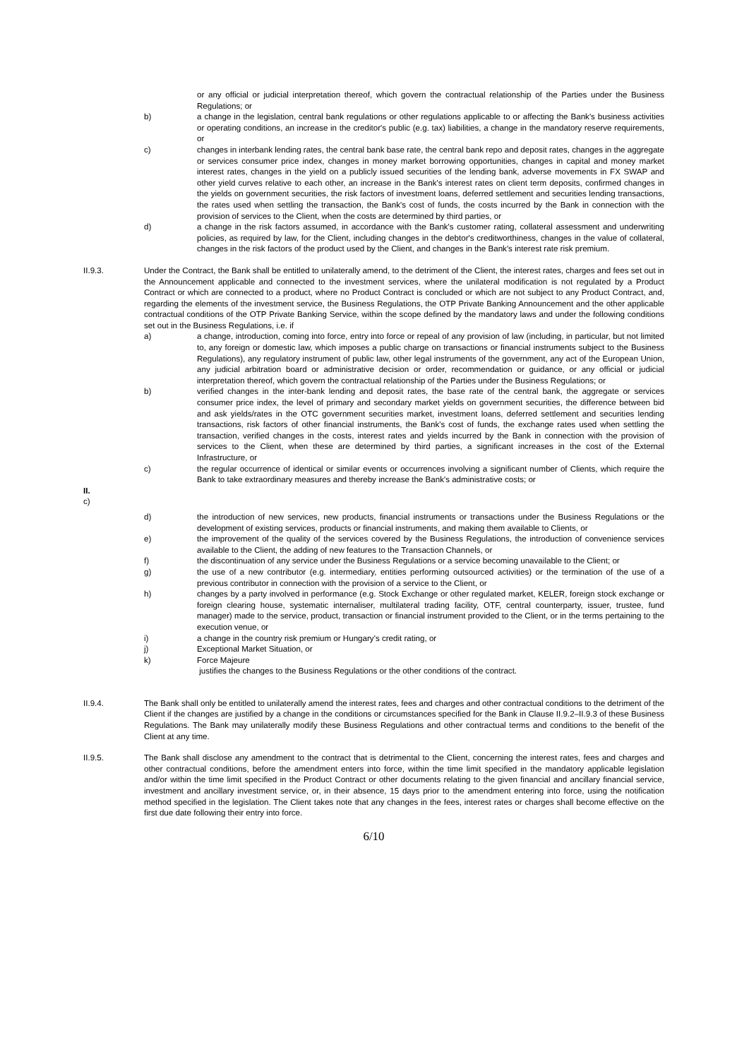or any official or judicial interpretation thereof, which govern the contractual relationship of the Parties under the Business Regulations; or
b) a change in the legislation, central bank regulations or other regulations applicable to or affecting the Bank's business activities or operating conditions, an increase in the creditor's public (e.g. tax) liabilities, a change in the mandatory reserve requirements, or
c) changes in interbank lending rates, the central bank base rate, the central bank repo and deposit rates, changes in the aggregate or services consumer price index, changes in money market borrowing opportunities, changes in capital and money market interest rates, changes in the yield on a publicly issued securities of the lending bank, adverse movements in FX SWAP and other yield curves relative to each other, an increase in the Bank's interest rates on client term deposits, confirmed changes in the yields on government securities, the risk factors of investment loans, deferred settlement and securities lending transactions, the rates used when settling the transaction, the Bank's cost of funds, the costs incurred by the Bank in connection with the provision of services to the Client, when the costs are determined by third parties, or
d) a change in the risk factors assumed, in accordance with the Bank's customer rating, collateral assessment and underwriting policies, as required by law, for the Client, including changes in the debtor's creditworthiness, changes in the value of collateral, changes in the risk factors of the product used by the Client, and changes in the Bank's interest rate risk premium.
II.9.3. Under the Contract, the Bank shall be entitled to unilaterally amend, to the detriment of the Client, the interest rates, charges and fees set out in the Announcement applicable and connected to the investment services, where the unilateral modification is not regulated by a Product Contract or which are connected to a product, where no Product Contract is concluded or which are not subject to any Product Contract, and, regarding the elements of the investment service, the Business Regulations, the OTP Private Banking Announcement and the other applicable contractual conditions of the OTP Private Banking Service, within the scope defined by the mandatory laws and under the following conditions set out in the Business Regulations, i.e. if
a) a change, introduction, coming into force, entry into force or repeal of any provision of law (including, in particular, but not limited to, any foreign or domestic law, which imposes a public charge on transactions or financial instruments subject to the Business Regulations), any regulatory instrument of public law, other legal instruments of the government, any act of the European Union, any judicial arbitration board or administrative decision or order, recommendation or guidance, or any official or judicial interpretation thereof, which govern the contractual relationship of the Parties under the Business Regulations; or
b) verified changes in the inter-bank lending and deposit rates, the base rate of the central bank, the aggregate or services consumer price index, the level of primary and secondary market yields on government securities, the difference between bid and ask yields/rates in the OTC government securities market, investment loans, deferred settlement and securities lending transactions, risk factors of other financial instruments, the Bank's cost of funds, the exchange rates used when settling the transaction, verified changes in the costs, interest rates and yields incurred by the Bank in connection with the provision of services to the Client, when these are determined by third parties, a significant increases in the cost of the External Infrastructure, or
c) the regular occurrence of identical or similar events or occurrences involving a significant number of Clients, which require the Bank to take extraordinary measures and thereby increase the Bank's administrative costs; or
II.
c)
d) the introduction of new services, new products, financial instruments or transactions under the Business Regulations or the development of existing services, products or financial instruments, and making them available to Clients, or
e) the improvement of the quality of the services covered by the Business Regulations, the introduction of convenience services available to the Client, the adding of new features to the Transaction Channels, or
f) the discontinuation of any service under the Business Regulations or a service becoming unavailable to the Client; or
g) the use of a new contributor (e.g. intermediary, entities performing outsourced activities) or the termination of the use of a previous contributor in connection with the provision of a service to the Client, or
h) changes by a party involved in performance (e.g. Stock Exchange or other regulated market, KELER, foreign stock exchange or foreign clearing house, systematic internaliser, multilateral trading facility, OTF, central counterparty, issuer, trustee, fund manager) made to the service, product, transaction or financial instrument provided to the Client, or in the terms pertaining to the execution venue, or
i) a change in the country risk premium or Hungary's credit rating, or
j) Exceptional Market Situation, or
k) Force Majeure
justifies the changes to the Business Regulations or the other conditions of the contract.
II.9.4. The Bank shall only be entitled to unilaterally amend the interest rates, fees and charges and other contractual conditions to the detriment of the Client if the changes are justified by a change in the conditions or circumstances specified for the Bank in Clause II.9.2–II.9.3 of these Business Regulations. The Bank may unilaterally modify these Business Regulations and other contractual terms and conditions to the benefit of the Client at any time.
II.9.5. The Bank shall disclose any amendment to the contract that is detrimental to the Client, concerning the interest rates, fees and charges and other contractual conditions, before the amendment enters into force, within the time limit specified in the mandatory applicable legislation and/or within the time limit specified in the Product Contract or other documents relating to the given financial and ancillary financial service, investment and ancillary investment service, or, in their absence, 15 days prior to the amendment entering into force, using the notification method specified in the legislation. The Client takes note that any changes in the fees, interest rates or charges shall become effective on the first due date following their entry into force.
6/10